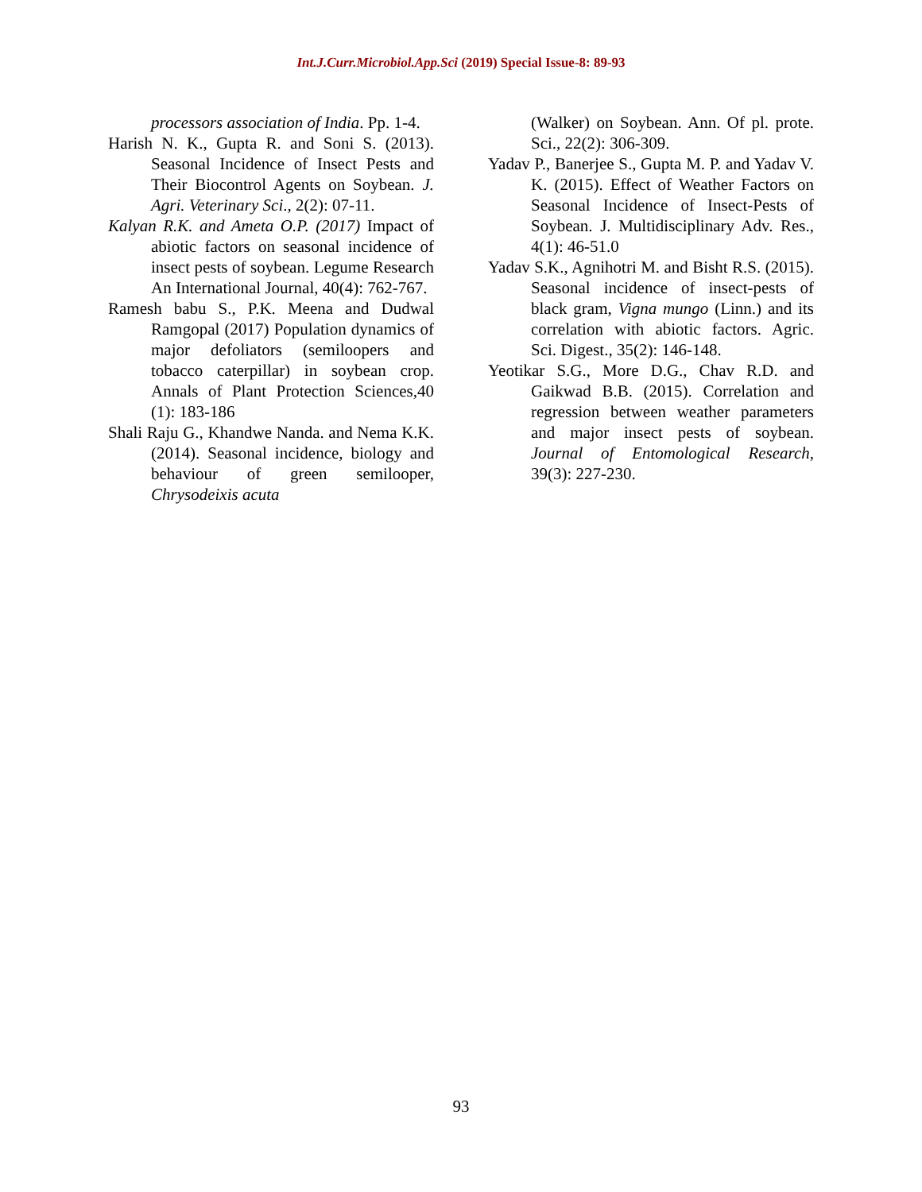Int.J.Curr.Microbiol.App.Sci (2019) Special Issue-8: 89-93
processors association of India. Pp. 1-4.
Harish N. K., Gupta R. and Soni S. (2013). Seasonal Incidence of Insect Pests and Their Biocontrol Agents on Soybean. J. Agri. Veterinary Sci., 2(2): 07-11.
Kalyan R.K. and Ameta O.P. (2017) Impact of abiotic factors on seasonal incidence of insect pests of soybean. Legume Research An International Journal, 40(4): 762-767.
Ramesh babu S., P.K. Meena and Dudwal Ramgopal (2017) Population dynamics of major defoliators (semiloopers and tobacco caterpillar) in soybean crop. Annals of Plant Protection Sciences,40 (1): 183-186
Shali Raju G., Khandwe Nanda. and Nema K.K. (2014). Seasonal incidence, biology and behaviour of green semilooper, Chrysodeixis acuta
(Walker) on Soybean. Ann. Of pl. prote. Sci., 22(2): 306-309.
Yadav P., Banerjee S., Gupta M. P. and Yadav V. K. (2015). Effect of Weather Factors on Seasonal Incidence of Insect-Pests of Soybean. J. Multidisciplinary Adv. Res., 4(1): 46-51.0
Yadav S.K., Agnihotri M. and Bisht R.S. (2015). Seasonal incidence of insect-pests of black gram, Vigna mungo (Linn.) and its correlation with abiotic factors. Agric. Sci. Digest., 35(2): 146-148.
Yeotikar S.G., More D.G., Chav R.D. and Gaikwad B.B. (2015). Correlation and regression between weather parameters and major insect pests of soybean. Journal of Entomological Research, 39(3): 227-230.
93